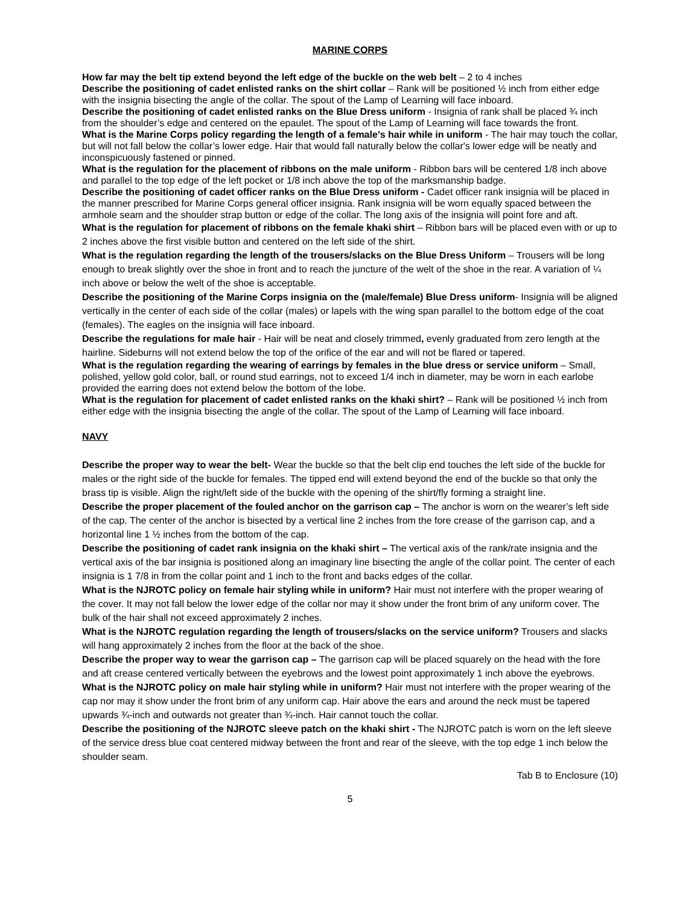MARINE CORPS
How far may the belt tip extend beyond the left edge of the buckle on the web belt – 2 to 4 inches
Describe the positioning of cadet enlisted ranks on the shirt collar – Rank will be positioned ½ inch from either edge with the insignia bisecting the angle of the collar. The spout of the Lamp of Learning will face inboard.
Describe the positioning of cadet enlisted ranks on the Blue Dress uniform - Insignia of rank shall be placed ¾ inch from the shoulder’s edge and centered on the epaulet. The spout of the Lamp of Learning will face towards the front.
What is the Marine Corps policy regarding the length of a female’s hair while in uniform - The hair may touch the collar, but will not fall below the collar’s lower edge. Hair that would fall naturally below the collar's lower edge will be neatly and inconspicuously fastened or pinned.
What is the regulation for the placement of ribbons on the male uniform - Ribbon bars will be centered 1/8 inch above and parallel to the top edge of the left pocket or 1/8 inch above the top of the marksmanship badge.
Describe the positioning of cadet officer ranks on the Blue Dress uniform - Cadet officer rank insignia will be placed in the manner prescribed for Marine Corps general officer insignia. Rank insignia will be worn equally spaced between the armhole seam and the shoulder strap button or edge of the collar. The long axis of the insignia will point fore and aft.
What is the regulation for placement of ribbons on the female khaki shirt – Ribbon bars will be placed even with or up to 2 inches above the first visible button and centered on the left side of the shirt.
What is the regulation regarding the length of the trousers/slacks on the Blue Dress Uniform – Trousers will be long enough to break slightly over the shoe in front and to reach the juncture of the welt of the shoe in the rear. A variation of ¼ inch above or below the welt of the shoe is acceptable.
Describe the positioning of the Marine Corps insignia on the (male/female) Blue Dress uniform- Insignia will be aligned vertically in the center of each side of the collar (males) or lapels with the wing span parallel to the bottom edge of the coat (females). The eagles on the insignia will face inboard.
Describe the regulations for male hair - Hair will be neat and closely trimmed, evenly graduated from zero length at the hairline. Sideburns will not extend below the top of the orifice of the ear and will not be flared or tapered.
What is the regulation regarding the wearing of earrings by females in the blue dress or service uniform – Small, polished, yellow gold color, ball, or round stud earrings, not to exceed 1/4 inch in diameter, may be worn in each earlobe provided the earring does not extend below the bottom of the lobe.
What is the regulation for placement of cadet enlisted ranks on the khaki shirt? – Rank will be positioned ½ inch from either edge with the insignia bisecting the angle of the collar. The spout of the Lamp of Learning will face inboard.
NAVY
Describe the proper way to wear the belt- Wear the buckle so that the belt clip end touches the left side of the buckle for males or the right side of the buckle for females. The tipped end will extend beyond the end of the buckle so that only the brass tip is visible. Align the right/left side of the buckle with the opening of the shirt/fly forming a straight line.
Describe the proper placement of the fouled anchor on the garrison cap – The anchor is worn on the wearer’s left side of the cap. The center of the anchor is bisected by a vertical line 2 inches from the fore crease of the garrison cap, and a horizontal line 1 ½ inches from the bottom of the cap.
Describe the positioning of cadet rank insignia on the khaki shirt – The vertical axis of the rank/rate insignia and the vertical axis of the bar insignia is positioned along an imaginary line bisecting the angle of the collar point. The center of each insignia is 1 7/8 in from the collar point and 1 inch to the front and backs edges of the collar.
What is the NJROTC policy on female hair styling while in uniform? Hair must not interfere with the proper wearing of the cover. It may not fall below the lower edge of the collar nor may it show under the front brim of any uniform cover. The bulk of the hair shall not exceed approximately 2 inches.
What is the NJROTC regulation regarding the length of trousers/slacks on the service uniform? Trousers and slacks will hang approximately 2 inches from the floor at the back of the shoe.
Describe the proper way to wear the garrison cap – The garrison cap will be placed squarely on the head with the fore and aft crease centered vertically between the eyebrows and the lowest point approximately 1 inch above the eyebrows.
What is the NJROTC policy on male hair styling while in uniform? Hair must not interfere with the proper wearing of the cap nor may it show under the front brim of any uniform cap. Hair above the ears and around the neck must be tapered upwards ¾-inch and outwards not greater than ¾-inch. Hair cannot touch the collar.
Describe the positioning of the NJROTC sleeve patch on the khaki shirt - The NJROTC patch is worn on the left sleeve of the service dress blue coat centered midway between the front and rear of the sleeve, with the top edge 1 inch below the shoulder seam.
Tab B to Enclosure (10)
5